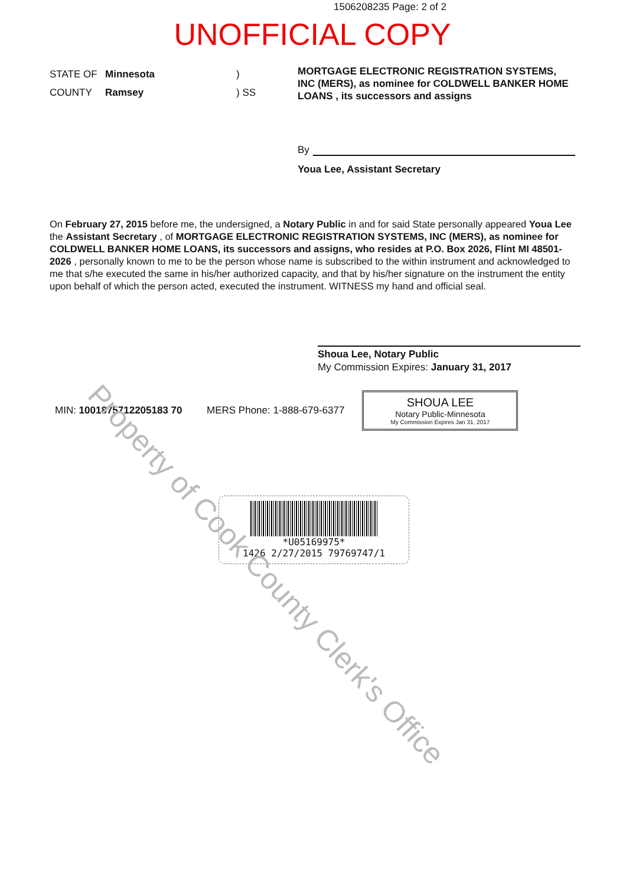1506208235 Page: 2 of 2
UNOFFICIAL COPY
STATE OF Minnesota)
COUNTY Ramsey) SS
MORTGAGE ELECTRONIC REGISTRATION SYSTEMS, INC (MERS), as nominee for COLDWELL BANKER HOME LOANS , its successors and assigns
By
Youa Lee, Assistant Secretary
On February 27, 2015 before me, the undersigned, a Notary Public in and for said State personally appeared Youa Lee the Assistant Secretary , of MORTGAGE ELECTRONIC REGISTRATION SYSTEMS, INC (MERS), as nominee for COLDWELL BANKER HOME LOANS, its successors and assigns, who resides at P.O. Box 2026, Flint MI 48501-2026 , personally known to me to be the person whose name is subscribed to the within instrument and acknowledged to me that s/he executed the same in his/her authorized capacity, and that by his/her signature on the instrument the entity upon behalf of which the person acted, executed the instrument. WITNESS my hand and official seal.
Shoua Lee, Notary Public
My Commission Expires: January 31, 2017
MIN: 1001875712205183 70 MERS Phone: 1-888-679-6377
SHOUA LEE
Notary Public-Minnesota
My Commission Expires Jan 31, 2017
*U05169975*
1426 2/27/2015 79769747/1
Property of Cook County Clerk's Office